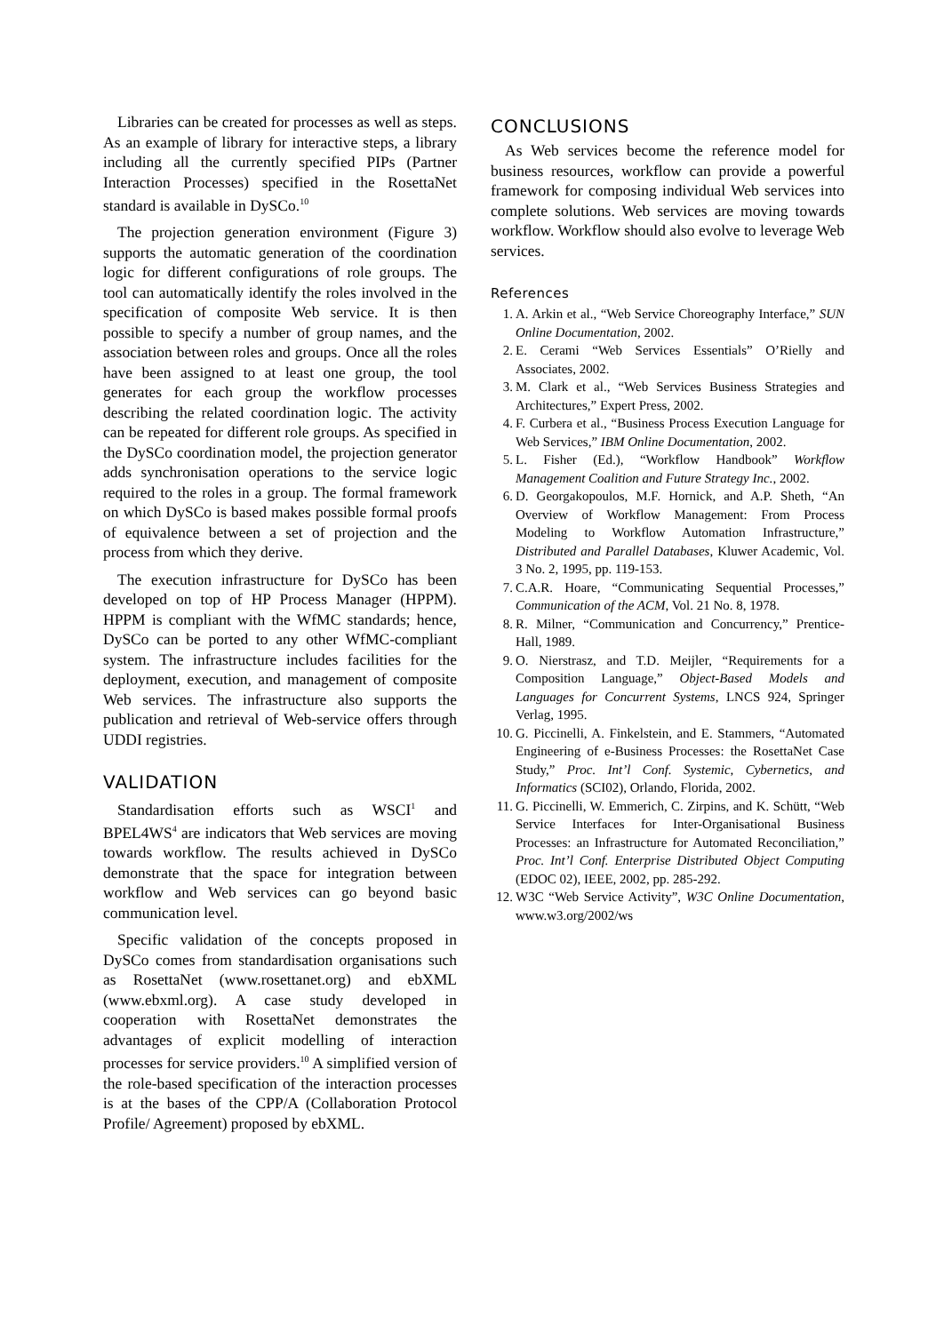Libraries can be created for processes as well as steps. As an example of library for interactive steps, a library including all the currently specified PIPs (Partner Interaction Processes) specified in the RosettaNet standard is available in DySCo.<sup>10</sup>
The projection generation environment (Figure 3) supports the automatic generation of the coordination logic for different configurations of role groups. The tool can automatically identify the roles involved in the specification of composite Web service. It is then possible to specify a number of group names, and the association between roles and groups. Once all the roles have been assigned to at least one group, the tool generates for each group the workflow processes describing the related coordination logic. The activity can be repeated for different role groups. As specified in the DySCo coordination model, the projection generator adds synchronisation operations to the service logic required to the roles in a group. The formal framework on which DySCo is based makes possible formal proofs of equivalence between a set of projection and the process from which they derive.
The execution infrastructure for DySCo has been developed on top of HP Process Manager (HPPM). HPPM is compliant with the WfMC standards; hence, DySCo can be ported to any other WfMC-compliant system. The infrastructure includes facilities for the deployment, execution, and management of composite Web services. The infrastructure also supports the publication and retrieval of Web-service offers through UDDI registries.
VALIDATION
Standardisation efforts such as WSCI<sup>1</sup> and BPEL4WS<sup>4</sup> are indicators that Web services are moving towards workflow. The results achieved in DySCo demonstrate that the space for integration between workflow and Web services can go beyond basic communication level.
Specific validation of the concepts proposed in DySCo comes from standardisation organisations such as RosettaNet (www.rosettanet.org) and ebXML (www.ebxml.org). A case study developed in cooperation with RosettaNet demonstrates the advantages of explicit modelling of interaction processes for service providers.<sup>10</sup> A simplified version of the role-based specification of the interaction processes is at the bases of the CPP/A (Collaboration Protocol Profile/ Agreement) proposed by ebXML.
CONCLUSIONS
As Web services become the reference model for business resources, workflow can provide a powerful framework for composing individual Web services into complete solutions. Web services are moving towards workflow. Workflow should also evolve to leverage Web services.
References
1. A. Arkin et al., “Web Service Choreography Interface,” SUN Online Documentation, 2002.
2. E. Cerami “Web Services Essentials” O’Rielly and Associates, 2002.
3. M. Clark et al., “Web Services Business Strategies and Architectures,” Expert Press, 2002.
4. F. Curbera et al., “Business Process Execution Language for Web Services,” IBM Online Documentation, 2002.
5. L. Fisher (Ed.), “Workflow Handbook” Workflow Management Coalition and Future Strategy Inc., 2002.
6. D. Georgakopoulos, M.F. Hornick, and A.P. Sheth, “An Overview of Workflow Management: From Process Modeling to Workflow Automation Infrastructure,” Distributed and Parallel Databases, Kluwer Academic, Vol. 3 No. 2, 1995, pp. 119-153.
7. C.A.R. Hoare, “Communicating Sequential Processes,” Communication of the ACM, Vol. 21 No. 8, 1978.
8. R. Milner, “Communication and Concurrency,” Prentice-Hall, 1989.
9. O. Nierstrasz, and T.D. Meijler, “Requirements for a Composition Language,” Object-Based Models and Languages for Concurrent Systems, LNCS 924, Springer Verlag, 1995.
10. G. Piccinelli, A. Finkelstein, and E. Stammers, “Automated Engineering of e-Business Processes: the RosettaNet Case Study,” Proc. Int’l Conf. Systemic, Cybernetics, and Informatics (SCI02), Orlando, Florida, 2002.
11. G. Piccinelli, W. Emmerich, C. Zirpins, and K. Schütt, “Web Service Interfaces for Inter-Organisational Business Processes: an Infrastructure for Automated Reconciliation,” Proc. Int’l Conf. Enterprise Distributed Object Computing (EDOC 02), IEEE, 2002, pp. 285-292.
12. W3C “Web Service Activity”, W3C Online Documentation, www.w3.org/2002/ws